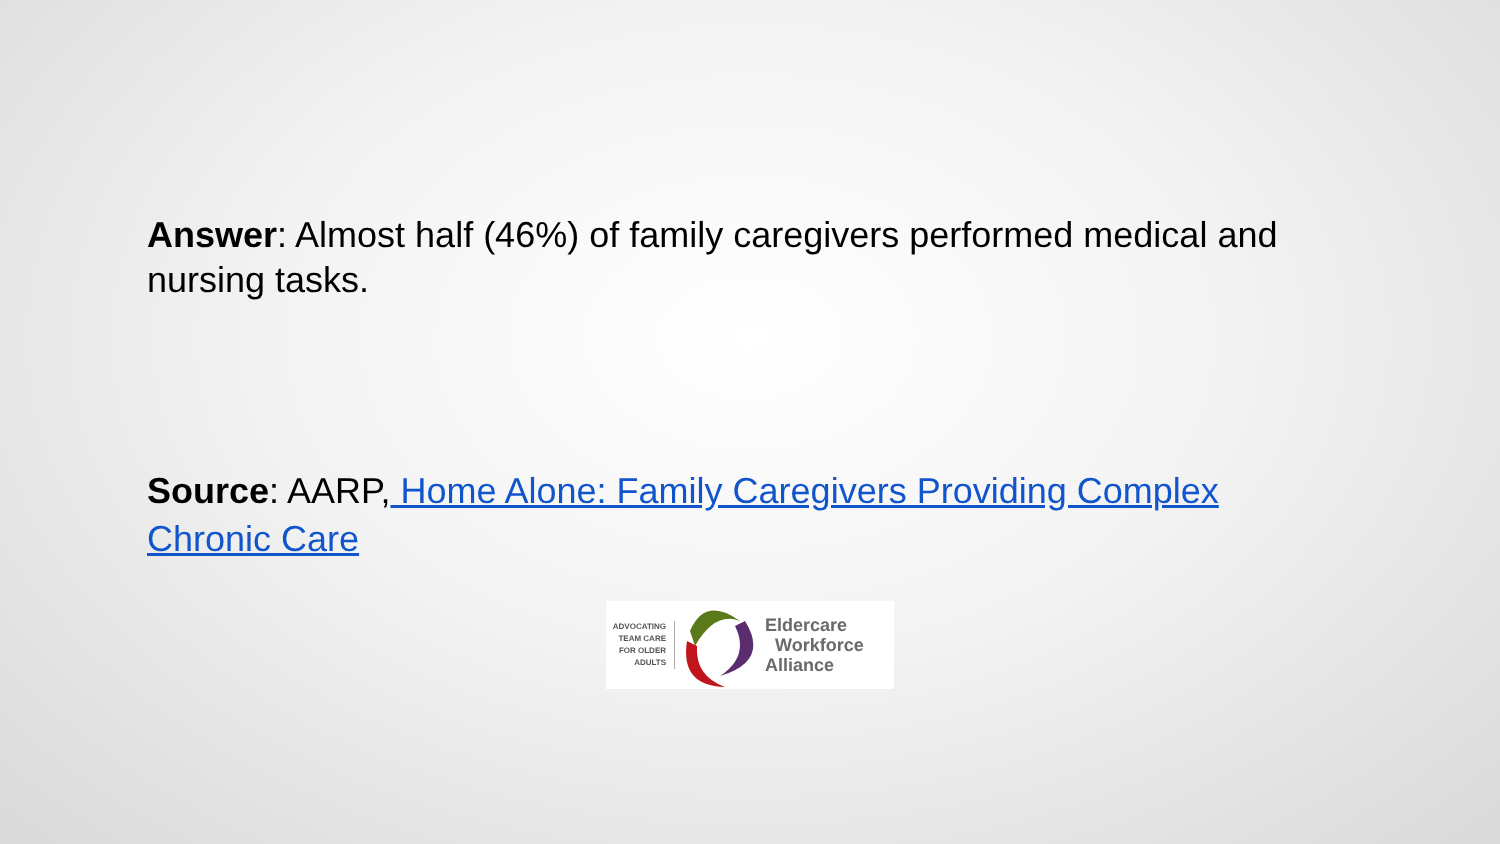Answer: Almost half (46%) of family caregivers performed medical and nursing tasks.
Source: AARP, Home Alone: Family Caregivers Providing Complex Chronic Care
ADVOCATING
TEAM CARE
FOR OLDER
ADULTS
Eldercare
Workforce
Alliance